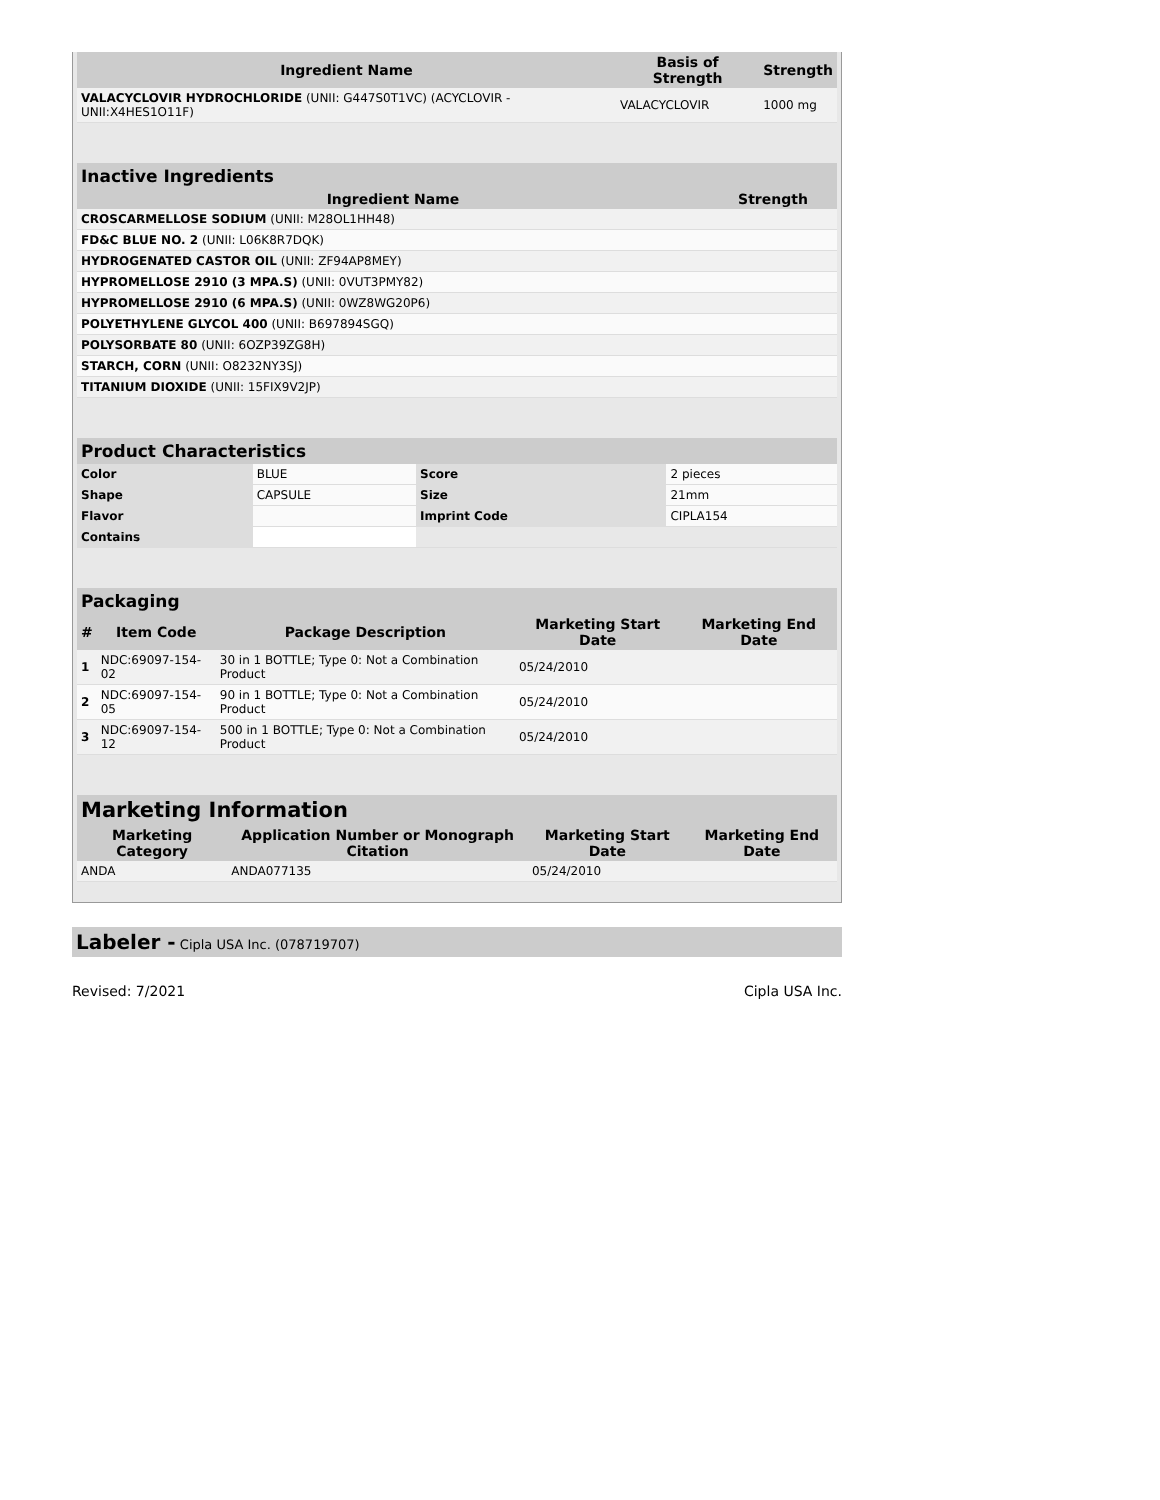| Ingredient Name | Basis of Strength | Strength |
| --- | --- | --- |
| VALACYCLOVIR HYDROCHLORIDE (UNII: G447S0T1VC) (ACYCLOVIR - UNII:X4HES1O11F) | VALACYCLOVIR | 1000 mg |
| Inactive Ingredients | |
| --- | --- |
| Ingredient Name | Strength |
| CROSCARMELLOSE SODIUM (UNII: M28OL1HH48) | |
| FD&C BLUE NO. 2 (UNII: L06K8R7DQK) | |
| HYDROGENATED CASTOR OIL (UNII: ZF94AP8MEY) | |
| HYPROMELLOSE 2910 (3 MPA.S) (UNII: 0VUT3PMY82) | |
| HYPROMELLOSE 2910 (6 MPA.S) (UNII: 0WZ8WG20P6) | |
| POLYETHYLENE GLYCOL 400 (UNII: B697894SGQ) | |
| POLYSORBATE 80 (UNII: 6OZP39ZG8H) | |
| STARCH, CORN (UNII: O8232NY3SJ) | |
| TITANIUM DIOXIDE (UNII: 15FIX9V2JP) | |
| Product Characteristics | | | |
| --- | --- | --- | --- |
| Color | BLUE | Score | 2 pieces |
| Shape | CAPSULE | Size | 21mm |
| Flavor | | Imprint Code | CIPLA154 |
| Contains | | | |
| Packaging | | | | |
| --- | --- | --- | --- | --- |
| # | Item Code | Package Description | Marketing Start Date | Marketing End Date |
| 1 | NDC:69097-154-02 | 30 in 1 BOTTLE; Type 0: Not a Combination Product | 05/24/2010 | |
| 2 | NDC:69097-154-05 | 90 in 1 BOTTLE; Type 0: Not a Combination Product | 05/24/2010 | |
| 3 | NDC:69097-154-12 | 500 in 1 BOTTLE; Type 0: Not a Combination Product | 05/24/2010 | |
| Marketing Information | | | |
| --- | --- | --- | --- |
| Marketing Category | Application Number or Monograph Citation | Marketing Start Date | Marketing End Date |
| ANDA | ANDA077135 | 05/24/2010 | |
Labeler - Cipla USA Inc. (078719707)
Revised: 7/2021 Cipla USA Inc.